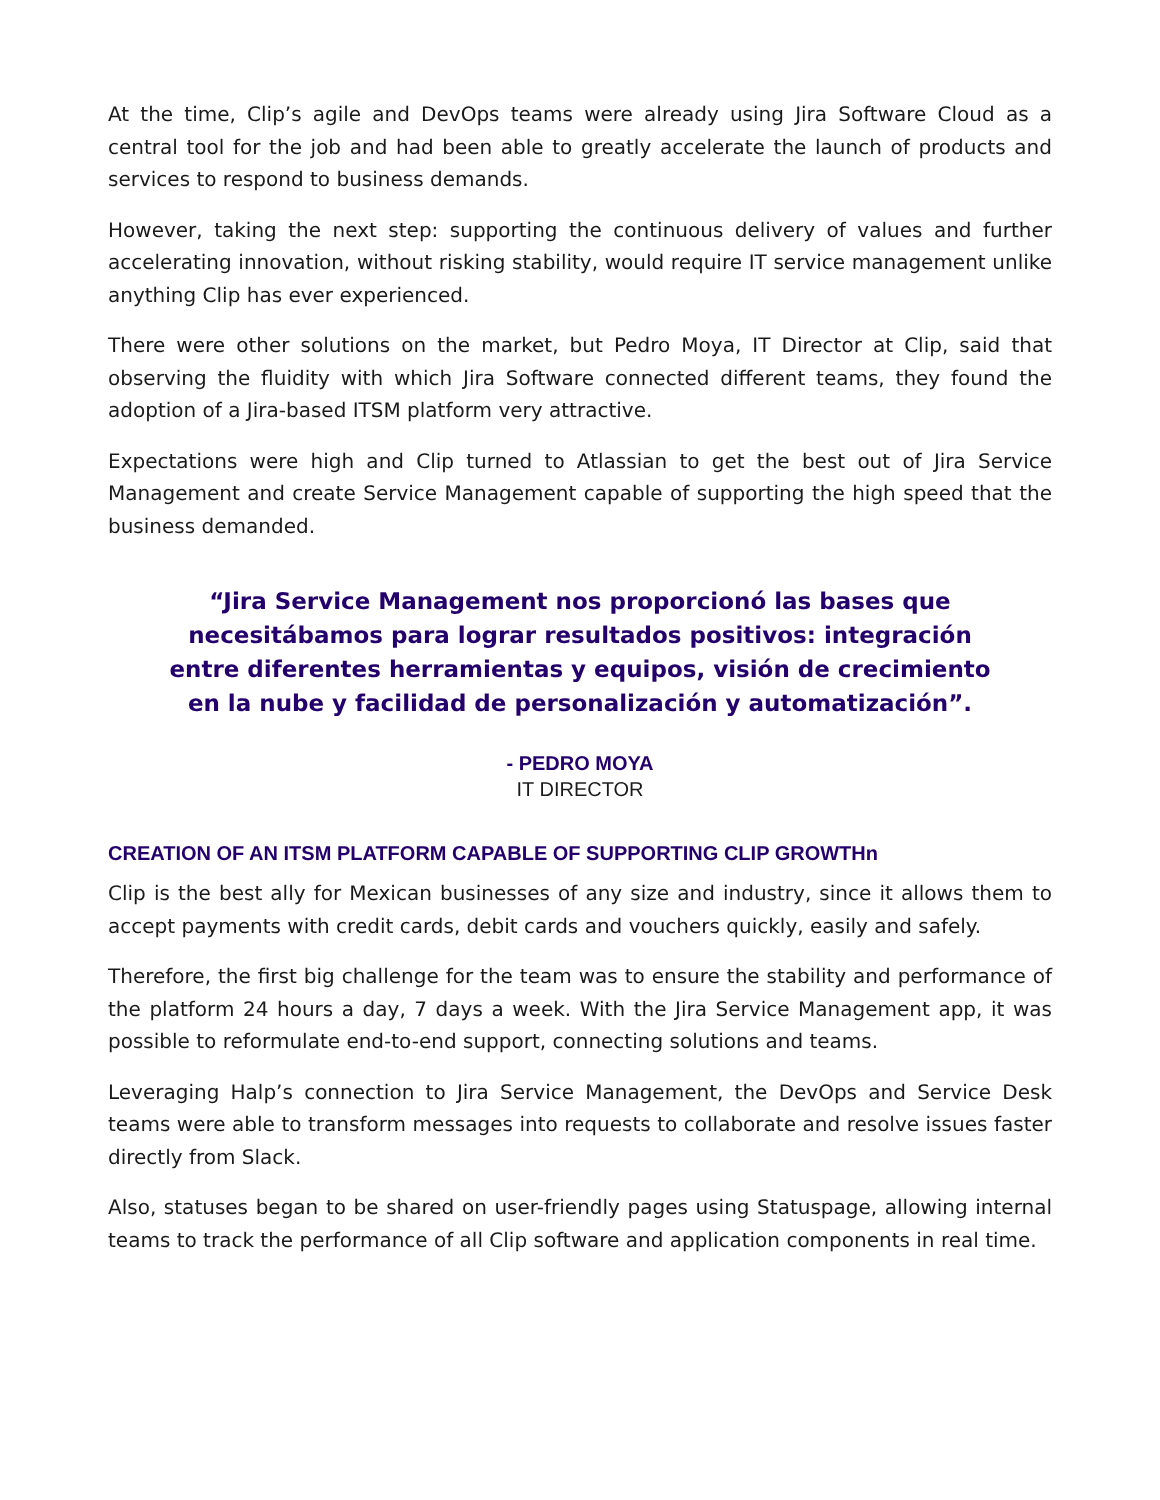At the time, Clip’s agile and DevOps teams were already using Jira Software Cloud as a central tool for the job and had been able to greatly accelerate the launch of products and services to respond to business demands.
However, taking the next step: supporting the continuous delivery of values and further accelerating innovation, without risking stability, would require IT service management unlike anything Clip has ever experienced.
There were other solutions on the market, but Pedro Moya, IT Director at Clip, said that observing the fluidity with which Jira Software connected different teams, they found the adoption of a Jira-based ITSM platform very attractive.
Expectations were high and Clip turned to Atlassian to get the best out of Jira Service Management and create Service Management capable of supporting the high speed that the business demanded.
“Jira Service Management nos proporcionó las bases que necesitábamos para lograr resultados positivos: integración entre diferentes herramientas y equipos, visión de crecimiento en la nube y facilidad de personalización y automatización”.
- PEDRO MOYA
IT DIRECTOR
CREATION OF AN ITSM PLATFORM CAPABLE OF SUPPORTING CLIP GROWTHn
Clip is the best ally for Mexican businesses of any size and industry, since it allows them to accept payments with credit cards, debit cards and vouchers quickly, easily and safely.
Therefore, the first big challenge for the team was to ensure the stability and performance of the platform 24 hours a day, 7 days a week. With the Jira Service Management app, it was possible to reformulate end-to-end support, connecting solutions and teams.
Leveraging Halp’s connection to Jira Service Management, the DevOps and Service Desk teams were able to transform messages into requests to collaborate and resolve issues faster directly from Slack.
Also, statuses began to be shared on user-friendly pages using Statuspage, allowing internal teams to track the performance of all Clip software and application components in real time.